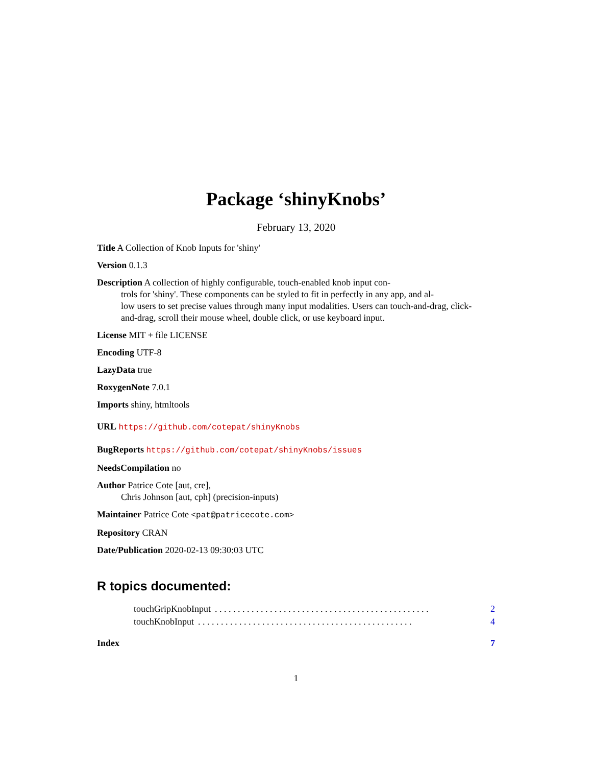Package ‘shinyKnobs’
February 13, 2020
Title A Collection of Knob Inputs for 'shiny'
Version 0.1.3
Description A collection of highly configurable, touch-enabled knob input con-
trols for 'shiny'. These components can be styled to fit in perfectly in any app, and al-
low users to set precise values through many input modalities. Users can touch-and-drag, click-
and-drag, scroll their mouse wheel, double click, or use keyboard input.
License MIT + file LICENSE
Encoding UTF-8
LazyData true
RoxygenNote 7.0.1
Imports shiny, htmltools
URL https://github.com/cotepat/shinyKnobs
BugReports https://github.com/cotepat/shinyKnobs/issues
NeedsCompilation no
Author Patrice Cote [aut, cre],
Chris Johnson [aut, cph] (precision-inputs)
Maintainer Patrice Cote <pat@patricecote.com>
Repository CRAN
Date/Publication 2020-02-13 09:30:03 UTC
R topics documented:
touchGripKnobInput. . . . . . . . . . . . . . . . . . . . . . . . . . . . . . . . . . . . . . . . . . . . . . . 2
touchKnobInput. . . . . . . . . . . . . . . . . . . . . . . . . . . . . . . . . . . . . . . . . . . . . . . 4
Index 7
1